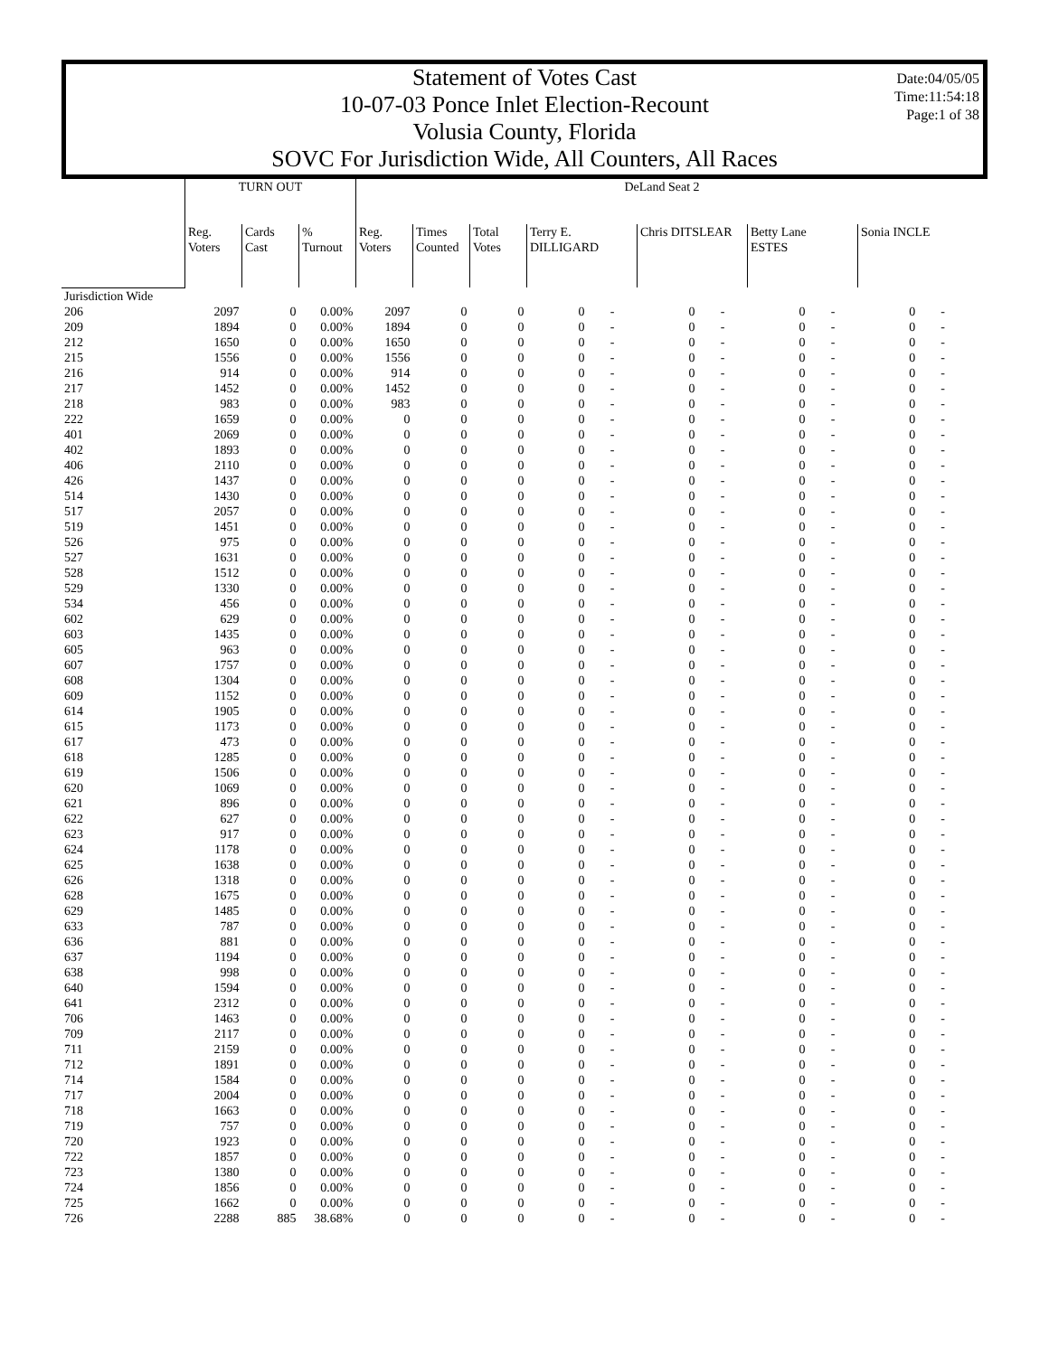Date:04/05/05
Time:11:54:18
Page:1 of 38
Statement of Votes Cast
10-07-03 Ponce Inlet Election-Recount
Volusia County, Florida
SOVC For Jurisdiction Wide, All Counters, All Races
| | TURN OUT | | | DeLand Seat 2 | | | | | | | | | | |
| --- | --- | --- | --- | --- | --- | --- | --- | --- | --- | --- | --- | --- | --- | --- |
| | Reg. Voters | Cards Cast | % Turnout | Reg. Voters | Times Counted | Total Votes | Terry E. DILLIGARD | | Chris DITSLEAR | | Betty Lane ESTES | | Sonia INCLE | |
| Jurisdiction Wide | | | | | | | | | | | | | | |
| 206 | 2097 | 0 | 0.00% | 2097 | 0 | 0 | 0 | - | 0 | - | 0 | - | 0 | - |
| 209 | 1894 | 0 | 0.00% | 1894 | 0 | 0 | 0 | - | 0 | - | 0 | - | 0 | - |
| 212 | 1650 | 0 | 0.00% | 1650 | 0 | 0 | 0 | - | 0 | - | 0 | - | 0 | - |
| 215 | 1556 | 0 | 0.00% | 1556 | 0 | 0 | 0 | - | 0 | - | 0 | - | 0 | - |
| 216 | 914 | 0 | 0.00% | 914 | 0 | 0 | 0 | - | 0 | - | 0 | - | 0 | - |
| 217 | 1452 | 0 | 0.00% | 1452 | 0 | 0 | 0 | - | 0 | - | 0 | - | 0 | - |
| 218 | 983 | 0 | 0.00% | 983 | 0 | 0 | 0 | - | 0 | - | 0 | - | 0 | - |
| 222 | 1659 | 0 | 0.00% | 0 | 0 | 0 | 0 | - | 0 | - | 0 | - | 0 | - |
| 401 | 2069 | 0 | 0.00% | 0 | 0 | 0 | 0 | - | 0 | - | 0 | - | 0 | - |
| 402 | 1893 | 0 | 0.00% | 0 | 0 | 0 | 0 | - | 0 | - | 0 | - | 0 | - |
| 406 | 2110 | 0 | 0.00% | 0 | 0 | 0 | 0 | - | 0 | - | 0 | - | 0 | - |
| 426 | 1437 | 0 | 0.00% | 0 | 0 | 0 | 0 | - | 0 | - | 0 | - | 0 | - |
| 514 | 1430 | 0 | 0.00% | 0 | 0 | 0 | 0 | - | 0 | - | 0 | - | 0 | - |
| 517 | 2057 | 0 | 0.00% | 0 | 0 | 0 | 0 | - | 0 | - | 0 | - | 0 | - |
| 519 | 1451 | 0 | 0.00% | 0 | 0 | 0 | 0 | - | 0 | - | 0 | - | 0 | - |
| 526 | 975 | 0 | 0.00% | 0 | 0 | 0 | 0 | - | 0 | - | 0 | - | 0 | - |
| 527 | 1631 | 0 | 0.00% | 0 | 0 | 0 | 0 | - | 0 | - | 0 | - | 0 | - |
| 528 | 1512 | 0 | 0.00% | 0 | 0 | 0 | 0 | - | 0 | - | 0 | - | 0 | - |
| 529 | 1330 | 0 | 0.00% | 0 | 0 | 0 | 0 | - | 0 | - | 0 | - | 0 | - |
| 534 | 456 | 0 | 0.00% | 0 | 0 | 0 | 0 | - | 0 | - | 0 | - | 0 | - |
| 602 | 629 | 0 | 0.00% | 0 | 0 | 0 | 0 | - | 0 | - | 0 | - | 0 | - |
| 603 | 1435 | 0 | 0.00% | 0 | 0 | 0 | 0 | - | 0 | - | 0 | - | 0 | - |
| 605 | 963 | 0 | 0.00% | 0 | 0 | 0 | 0 | - | 0 | - | 0 | - | 0 | - |
| 607 | 1757 | 0 | 0.00% | 0 | 0 | 0 | 0 | - | 0 | - | 0 | - | 0 | - |
| 608 | 1304 | 0 | 0.00% | 0 | 0 | 0 | 0 | - | 0 | - | 0 | - | 0 | - |
| 609 | 1152 | 0 | 0.00% | 0 | 0 | 0 | 0 | - | 0 | - | 0 | - | 0 | - |
| 614 | 1905 | 0 | 0.00% | 0 | 0 | 0 | 0 | - | 0 | - | 0 | - | 0 | - |
| 615 | 1173 | 0 | 0.00% | 0 | 0 | 0 | 0 | - | 0 | - | 0 | - | 0 | - |
| 617 | 473 | 0 | 0.00% | 0 | 0 | 0 | 0 | - | 0 | - | 0 | - | 0 | - |
| 618 | 1285 | 0 | 0.00% | 0 | 0 | 0 | 0 | - | 0 | - | 0 | - | 0 | - |
| 619 | 1506 | 0 | 0.00% | 0 | 0 | 0 | 0 | - | 0 | - | 0 | - | 0 | - |
| 620 | 1069 | 0 | 0.00% | 0 | 0 | 0 | 0 | - | 0 | - | 0 | - | 0 | - |
| 621 | 896 | 0 | 0.00% | 0 | 0 | 0 | 0 | - | 0 | - | 0 | - | 0 | - |
| 622 | 627 | 0 | 0.00% | 0 | 0 | 0 | 0 | - | 0 | - | 0 | - | 0 | - |
| 623 | 917 | 0 | 0.00% | 0 | 0 | 0 | 0 | - | 0 | - | 0 | - | 0 | - |
| 624 | 1178 | 0 | 0.00% | 0 | 0 | 0 | 0 | - | 0 | - | 0 | - | 0 | - |
| 625 | 1638 | 0 | 0.00% | 0 | 0 | 0 | 0 | - | 0 | - | 0 | - | 0 | - |
| 626 | 1318 | 0 | 0.00% | 0 | 0 | 0 | 0 | - | 0 | - | 0 | - | 0 | - |
| 628 | 1675 | 0 | 0.00% | 0 | 0 | 0 | 0 | - | 0 | - | 0 | - | 0 | - |
| 629 | 1485 | 0 | 0.00% | 0 | 0 | 0 | 0 | - | 0 | - | 0 | - | 0 | - |
| 633 | 787 | 0 | 0.00% | 0 | 0 | 0 | 0 | - | 0 | - | 0 | - | 0 | - |
| 636 | 881 | 0 | 0.00% | 0 | 0 | 0 | 0 | - | 0 | - | 0 | - | 0 | - |
| 637 | 1194 | 0 | 0.00% | 0 | 0 | 0 | 0 | - | 0 | - | 0 | - | 0 | - |
| 638 | 998 | 0 | 0.00% | 0 | 0 | 0 | 0 | - | 0 | - | 0 | - | 0 | - |
| 640 | 1594 | 0 | 0.00% | 0 | 0 | 0 | 0 | - | 0 | - | 0 | - | 0 | - |
| 641 | 2312 | 0 | 0.00% | 0 | 0 | 0 | 0 | - | 0 | - | 0 | - | 0 | - |
| 706 | 1463 | 0 | 0.00% | 0 | 0 | 0 | 0 | - | 0 | - | 0 | - | 0 | - |
| 709 | 2117 | 0 | 0.00% | 0 | 0 | 0 | 0 | - | 0 | - | 0 | - | 0 | - |
| 711 | 2159 | 0 | 0.00% | 0 | 0 | 0 | 0 | - | 0 | - | 0 | - | 0 | - |
| 712 | 1891 | 0 | 0.00% | 0 | 0 | 0 | 0 | - | 0 | - | 0 | - | 0 | - |
| 714 | 1584 | 0 | 0.00% | 0 | 0 | 0 | 0 | - | 0 | - | 0 | - | 0 | - |
| 717 | 2004 | 0 | 0.00% | 0 | 0 | 0 | 0 | - | 0 | - | 0 | - | 0 | - |
| 718 | 1663 | 0 | 0.00% | 0 | 0 | 0 | 0 | - | 0 | - | 0 | - | 0 | - |
| 719 | 757 | 0 | 0.00% | 0 | 0 | 0 | 0 | - | 0 | - | 0 | - | 0 | - |
| 720 | 1923 | 0 | 0.00% | 0 | 0 | 0 | 0 | - | 0 | - | 0 | - | 0 | - |
| 722 | 1857 | 0 | 0.00% | 0 | 0 | 0 | 0 | - | 0 | - | 0 | - | 0 | - |
| 723 | 1380 | 0 | 0.00% | 0 | 0 | 0 | 0 | - | 0 | - | 0 | - | 0 | - |
| 724 | 1856 | 0 | 0.00% | 0 | 0 | 0 | 0 | - | 0 | - | 0 | - | 0 | - |
| 725 | 1662 | 0 | 0.00% | 0 | 0 | 0 | 0 | - | 0 | - | 0 | - | 0 | - |
| 726 | 2288 | 885 | 38.68% | 0 | 0 | 0 | 0 | - | 0 | - | 0 | - | 0 | - |